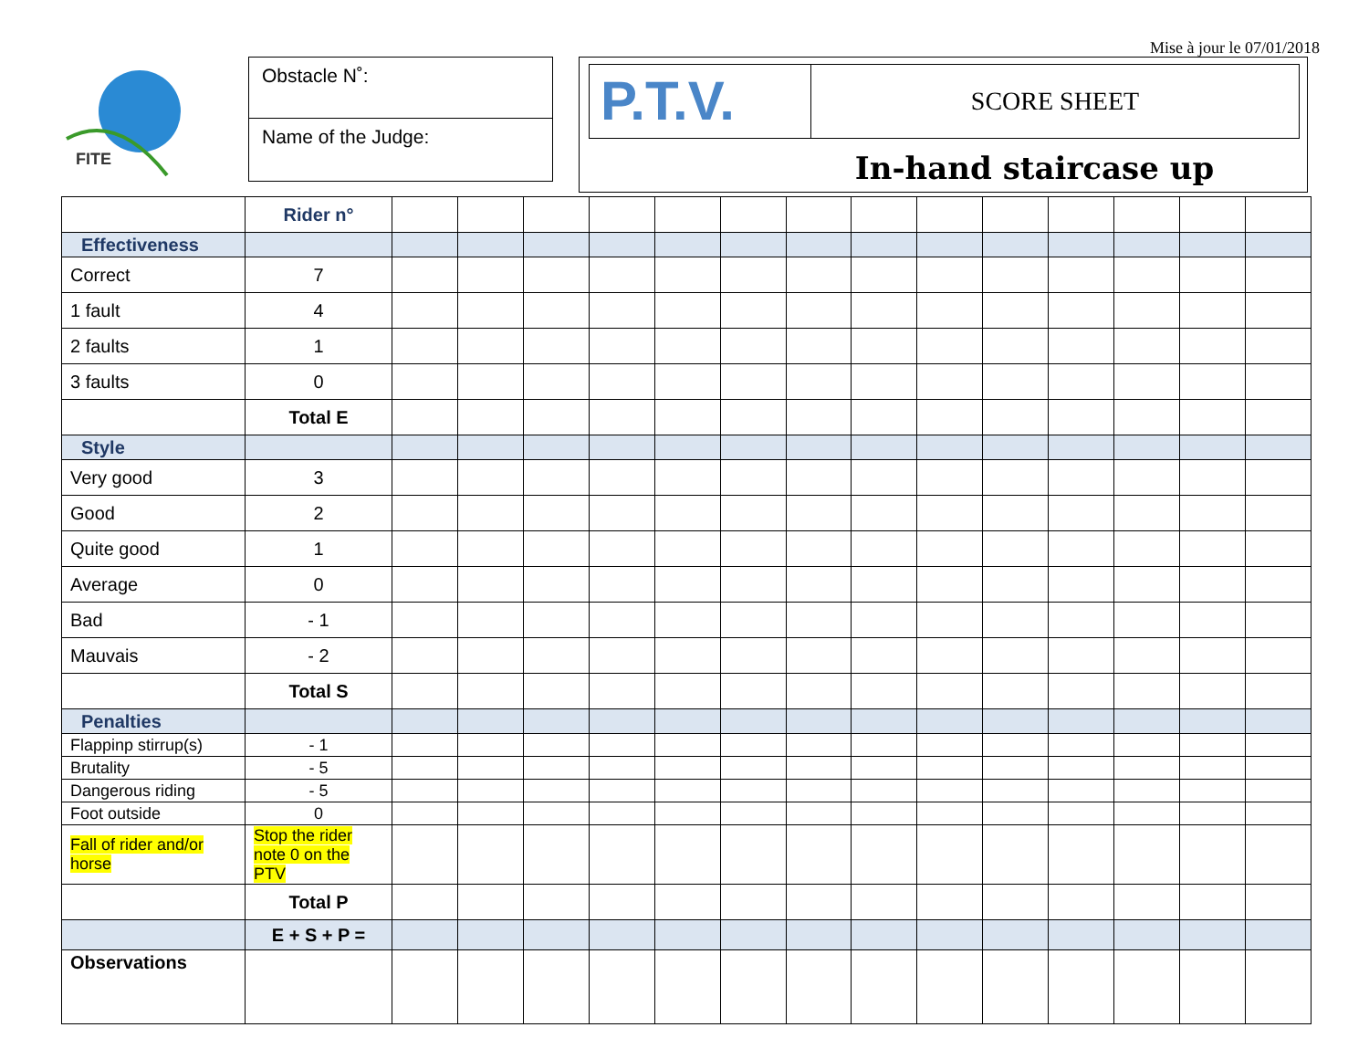Mise à jour le 07/01/2018
FITE
Obstacle N˚:
Name of the Judge:
P.T.V.
SCORE SHEET
In-hand staircase up
| | Rider n° | | | | | | | | | | | | | | |
| Effectiveness | | | | | | | | | | | | | | | |
| Correct | 7 | | | | | | | | | | | | | | |
| 1 fault | 4 | | | | | | | | | | | | | | |
| 2 faults | 1 | | | | | | | | | | | | | | |
| 3 faults | 0 | | | | | | | | | | | | | | |
| | Total E | | | | | | | | | | | | | | |
| Style | | | | | | | | | | | | | | | |
| Very good | 3 | | | | | | | | | | | | | | |
| Good | 2 | | | | | | | | | | | | | | |
| Quite good | 1 | | | | | | | | | | | | | | |
| Average | 0 | | | | | | | | | | | | | | |
| Bad | - 1 | | | | | | | | | | | | | | |
| Mauvais | - 2 | | | | | | | | | | | | | | |
| | Total S | | | | | | | | | | | | | | |
| Penalties | | | | | | | | | | | | | | | |
| Flappinp stirrup(s) | - 1 | | | | | | | | | | | | | | |
| Brutality | - 5 | | | | | | | | | | | | | | |
| Dangerous riding | - 5 | | | | | | | | | | | | | | |
| Foot outside | 0 | | | | | | | | | | | | | | |
| Fall of rider and/or horse | Stop the rider note 0 on the PTV | | | | | | | | | | | | | | |
| | Total P | | | | | | | | | | | | | | |
| | E + S + P = | | | | | | | | | | | | | | |
| Observations | | | | | | | | | | | | | | | |